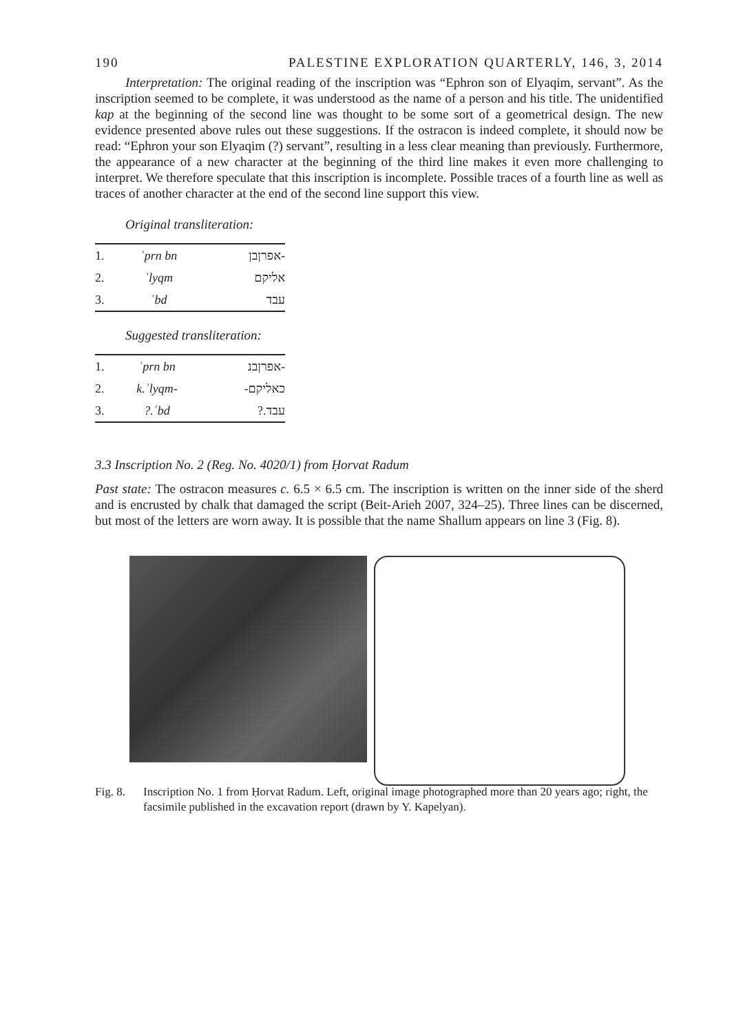190 PALESTINE EXPLORATION QUARTERLY, 146, 3, 2014
Interpretation: The original reading of the inscription was “Ephron son of Elyaqim, servant”. As the inscription seemed to be complete, it was understood as the name of a person and his title. The unidentified kap at the beginning of the second line was thought to be some sort of a geometrical design. The new evidence presented above rules out these suggestions. If the ostracon is indeed complete, it should now be read: “Ephron your son Elyaqim (?) servant”, resulting in a less clear meaning than previously. Furthermore, the appearance of a new character at the beginning of the third line makes it even more challenging to interpret. We therefore speculate that this inscription is incomplete. Possible traces of a fourth line as well as traces of another character at the end of the second line support this view.
Original transliteration:
| 1. | ʾprn bn | אפרןבן- |
| 2. | ʾlyqm | אליקם |
| 3. | ʿbd | עבד |
Suggested transliteration:
| 1. | ʾprn bn | אפרןבנ- |
| 2. | k.ʾlyqm- | -כאליקם |
| 3. | ?.ʿbd | ?.עבד |
3.3 Inscription No. 2 (Reg. No. 4020/1) from Ḥorvat Radum
Past state: The ostracon measures c. 6.5 × 6.5 cm. The inscription is written on the inner side of the sherd and is encrusted by chalk that damaged the script (Beit-Arieh 2007, 324–25). Three lines can be discerned, but most of the letters are worn away. It is possible that the name Shallum appears on line 3 (Fig. 8).
Fig. 8. Inscription No. 1 from Ḥorvat Radum. Left, original image photographed more than 20 years ago; right, the facsimile published in the excavation report (drawn by Y. Kapelyan).